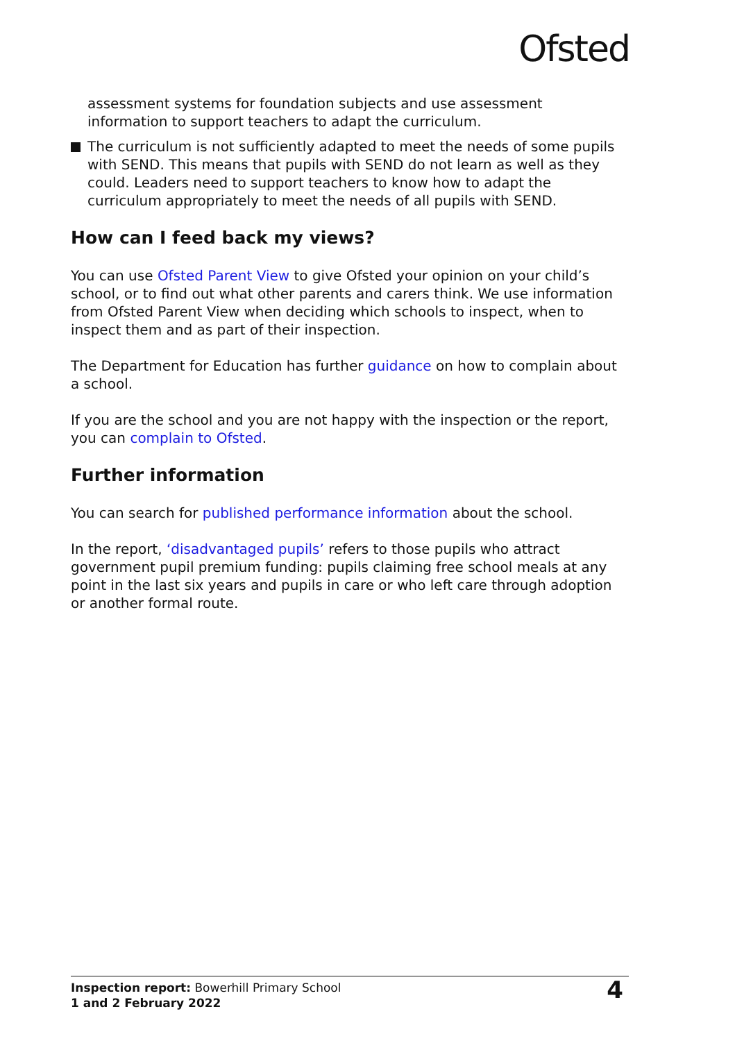Ofsted
assessment systems for foundation subjects and use assessment information to support teachers to adapt the curriculum.
The curriculum is not sufficiently adapted to meet the needs of some pupils with SEND. This means that pupils with SEND do not learn as well as they could. Leaders need to support teachers to know how to adapt the curriculum appropriately to meet the needs of all pupils with SEND.
How can I feed back my views?
You can use Ofsted Parent View to give Ofsted your opinion on your child’s school, or to find out what other parents and carers think. We use information from Ofsted Parent View when deciding which schools to inspect, when to inspect them and as part of their inspection.
The Department for Education has further guidance on how to complain about a school.
If you are the school and you are not happy with the inspection or the report, you can complain to Ofsted.
Further information
You can search for published performance information about the school.
In the report, ‘disadvantaged pupils’ refers to those pupils who attract government pupil premium funding: pupils claiming free school meals at any point in the last six years and pupils in care or who left care through adoption or another formal route.
Inspection report: Bowerhill Primary School
1 and 2 February 2022
4